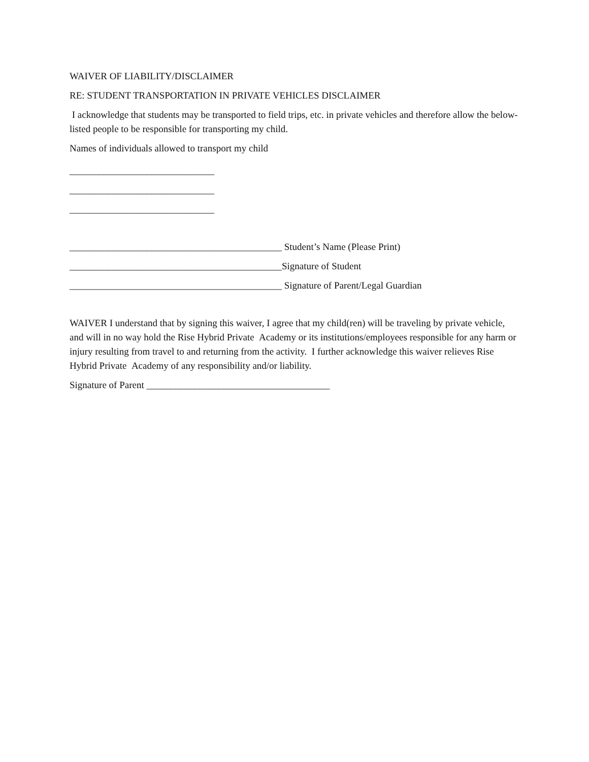WAIVER OF LIABILITY/DISCLAIMER
RE: STUDENT TRANSPORTATION IN PRIVATE VEHICLES DISCLAIMER
I acknowledge that students may be transported to field trips, etc. in private vehicles and therefore allow the below-listed people to be responsible for transporting my child.
Names of individuals allowed to transport my child
______________________________
______________________________
______________________________
____________________________________________ Student’s Name (Please Print)
____________________________________________Signature of Student
____________________________________________ Signature of Parent/Legal Guardian
WAIVER I understand that by signing this waiver, I agree that my child(ren) will be traveling by private vehicle, and will in no way hold the Rise Hybrid Private Academy or its institutions/employees responsible for any harm or injury resulting from travel to and returning from the activity. I further acknowledge this waiver relieves Rise Hybrid Private Academy of any responsibility and/or liability.
Signature of Parent ______________________________________